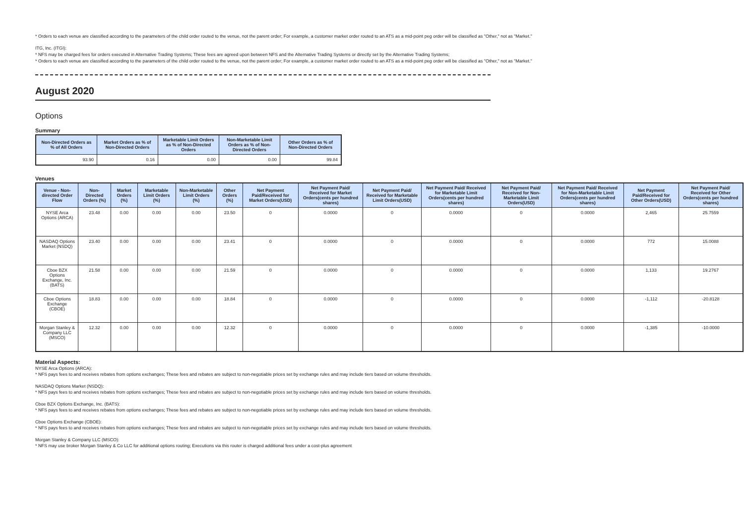* Orders to each venue are classified according to the parameters of the child order routed to the venue, not the parent order; For example, a customer market order routed to an ATS as a mid-point peg order will be classified as "Other," not as "Market."
ITG, Inc. (ITGI):
* NFS may be charged fees for orders executed in Alternative Trading Systems; These fees are agreed upon between NFS and the Alternative Trading Systems or directly set by the Alternative Trading Systems;
* Orders to each venue are classified according to the parameters of the child order routed to the venue, not the parent order; For example, a customer market order routed to an ATS as a mid-point peg order will be classified as "Other," not as "Market."
August 2020
Options
Summary
| Non-Directed Orders as % of All Orders | Market Orders as % of Non-Directed Orders | Marketable Limit Orders as % of Non-Directed Orders | Non-Marketable Limit Orders as % of Non-Directed Orders | Other Orders as % of Non-Directed Orders |
| --- | --- | --- | --- | --- |
| 93.90 | 0.16 | 0.00 | 0.00 | 99.84 |
Venues
| Venue - Non-directed Order Flow | Non-Directed Orders (%) | Market Orders (%) | Marketable Limit Orders (%) | Non-Marketable Limit Orders (%) | Other Orders (%) | Net Payment Paid/Received for Market Orders(USD) | Net Payment Paid/ Received for Market Orders(cents per hundred shares) | Net Payment Paid/ Received for Marketable Limit Orders(USD) | Net Payment Paid/ Received for Marketable Limit Orders(cents per hundred shares) | Net Payment Paid/ Received for Non-Marketable Limit Orders(USD) | Net Payment Paid/ Received for Non-Marketable Limit Orders(cents per hundred shares) | Net Payment Paid/Received for Other Orders(USD) | Net Payment Paid/ Received for Other Orders(cents per hundred shares) |
| --- | --- | --- | --- | --- | --- | --- | --- | --- | --- | --- | --- | --- | --- |
| NYSE Arca Options (ARCA) | 23.48 | 0.00 | 0.00 | 0.00 | 23.50 | 0 | 0.0000 | 0 | 0.0000 | 0 | 0.0000 | 2,465 | 25.7559 |
| NASDAQ Options Market (NSDQ) | 23.40 | 0.00 | 0.00 | 0.00 | 23.41 | 0 | 0.0000 | 0 | 0.0000 | 0 | 0.0000 | 772 | 15.0088 |
| Cboe BZX Options Exchange, Inc. (BATS) | 21.58 | 0.00 | 0.00 | 0.00 | 21.59 | 0 | 0.0000 | 0 | 0.0000 | 0 | 0.0000 | 1,133 | 19.2767 |
| Cboe Options Exchange (CBOE) | 18.83 | 0.00 | 0.00 | 0.00 | 18.84 | 0 | 0.0000 | 0 | 0.0000 | 0 | 0.0000 | -1,112 | -20.8128 |
| Morgan Stanley & Company LLC (MSCO) | 12.32 | 0.00 | 0.00 | 0.00 | 12.32 | 0 | 0.0000 | 0 | 0.0000 | 0 | 0.0000 | -1,385 | -10.0000 |
Material Aspects:
NYSE Arca Options (ARCA):
* NFS pays fees to and receives rebates from options exchanges; These fees and rebates are subject to non-negotiable prices set by exchange rules and may include tiers based on volume thresholds.
NASDAQ Options Market (NSDQ):
* NFS pays fees to and receives rebates from options exchanges; These fees and rebates are subject to non-negotiable prices set by exchange rules and may include tiers based on volume thresholds.
Cboe BZX Options Exchange, Inc. (BATS):
* NFS pays fees to and receives rebates from options exchanges; These fees and rebates are subject to non-negotiable prices set by exchange rules and may include tiers based on volume thresholds.
Cboe Options Exchange (CBOE):
* NFS pays fees to and receives rebates from options exchanges; These fees and rebates are subject to non-negotiable prices set by exchange rules and may include tiers based on volume thresholds.
Morgan Stanley & Company LLC (MSCO):
* NFS may use broker Morgan Stanley & Co LLC for additional options routing; Executions via this router is charged additional fees under a cost-plus agreement